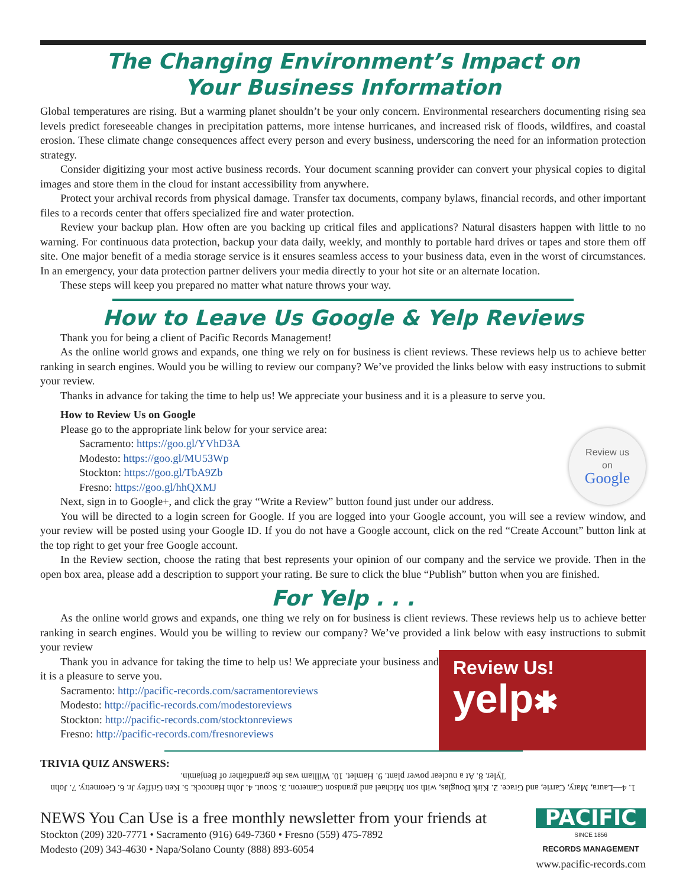The Changing Environment’s Impact on
Your Business Information
Global temperatures are rising. But a warming planet shouldn’t be your only concern. Environmental researchers documenting rising sea levels predict foreseeable changes in precipitation patterns, more intense hurricanes, and increased risk of floods, wildfires, and coastal erosion. These climate change consequences affect every person and every business, underscoring the need for an information protection strategy.
Consider digitizing your most active business records. Your document scanning provider can convert your physical copies to digital images and store them in the cloud for instant accessibility from anywhere.
Protect your archival records from physical damage. Transfer tax documents, company bylaws, financial records, and other important files to a records center that offers specialized fire and water protection.
Review your backup plan. How often are you backing up critical files and applications? Natural disasters happen with little to no warning. For continuous data protection, backup your data daily, weekly, and monthly to portable hard drives or tapes and store them off site. One major benefit of a media storage service is it ensures seamless access to your business data, even in the worst of circumstances. In an emergency, your data protection partner delivers your media directly to your hot site or an alternate location.
These steps will keep you prepared no matter what nature throws your way.
How to Leave Us Google & Yelp Reviews
Thank you for being a client of Pacific Records Management!
As the online world grows and expands, one thing we rely on for business is client reviews. These reviews help us to achieve better ranking in search engines. Would you be willing to review our company? We’ve provided the links below with easy instructions to submit your review.
Thanks in advance for taking the time to help us! We appreciate your business and it is a pleasure to serve you.
How to Review Us on Google
Review us
on
Google
Please go to the appropriate link below for your service area:
Sacramento: https://goo.gl/YVhD3A
Modesto: https://goo.gl/MU53Wp
Stockton: https://goo.gl/TbA9Zb
Fresno: https://goo.gl/hhQXMJ
Next, sign in to Google+, and click the gray “Write a Review” button found just under our address.
You will be directed to a login screen for Google. If you are logged into your Google account, you will see a review window, and your review will be posted using your Google ID. If you do not have a Google account, click on the red “Create Account” button link at the top right to get your free Google account.
In the Review section, choose the rating that best represents your opinion of our company and the service we provide. Then in the open box area, please add a description to support your rating. Be sure to click the blue “Publish” button when you are finished.
For Yelp . . .
As the online world grows and expands, one thing we rely on for business is client reviews. These reviews help us to achieve better ranking in search engines. Would you be willing to review our company? We’ve provided a link below with easy instructions to submit your review
Review Us!
yelp✱
Thank you in advance for taking the time to help us! We appreciate your business and it is a pleasure to serve you.
Sacramento: http://pacific-records.com/sacramentoreviews
Modesto: http://pacific-records.com/modestoreviews
Stockton: http://pacific-records.com/stocktonreviews
Fresno: http://pacific-records.com/fresnoreviews
TRIVIA QUIZ ANSWERS:
1. 4—Laura, Mary, Carrie, and Grace. 2. Kirk Douglas, with son Michael and grandson Cameron. 3. Scout. 4. John Hancock. 5. Ken Griffey Jr. 6. Geometry. 7. John Tyler. 8. At a nuclear power plant. 9. Hamlet. 10. William was the grandfather of Benjamin.
NEWS You Can Use is a free monthly newsletter from your friends at
Stockton (209) 320-7771 • Sacramento (916) 649-7360 • Fresno (559) 475-7892
Modesto (209) 343-4630 • Napa/Solano County (888) 893-6054
PACIFIC
SINCE 1856
RECORDS MANAGEMENT
www.pacific-records.com